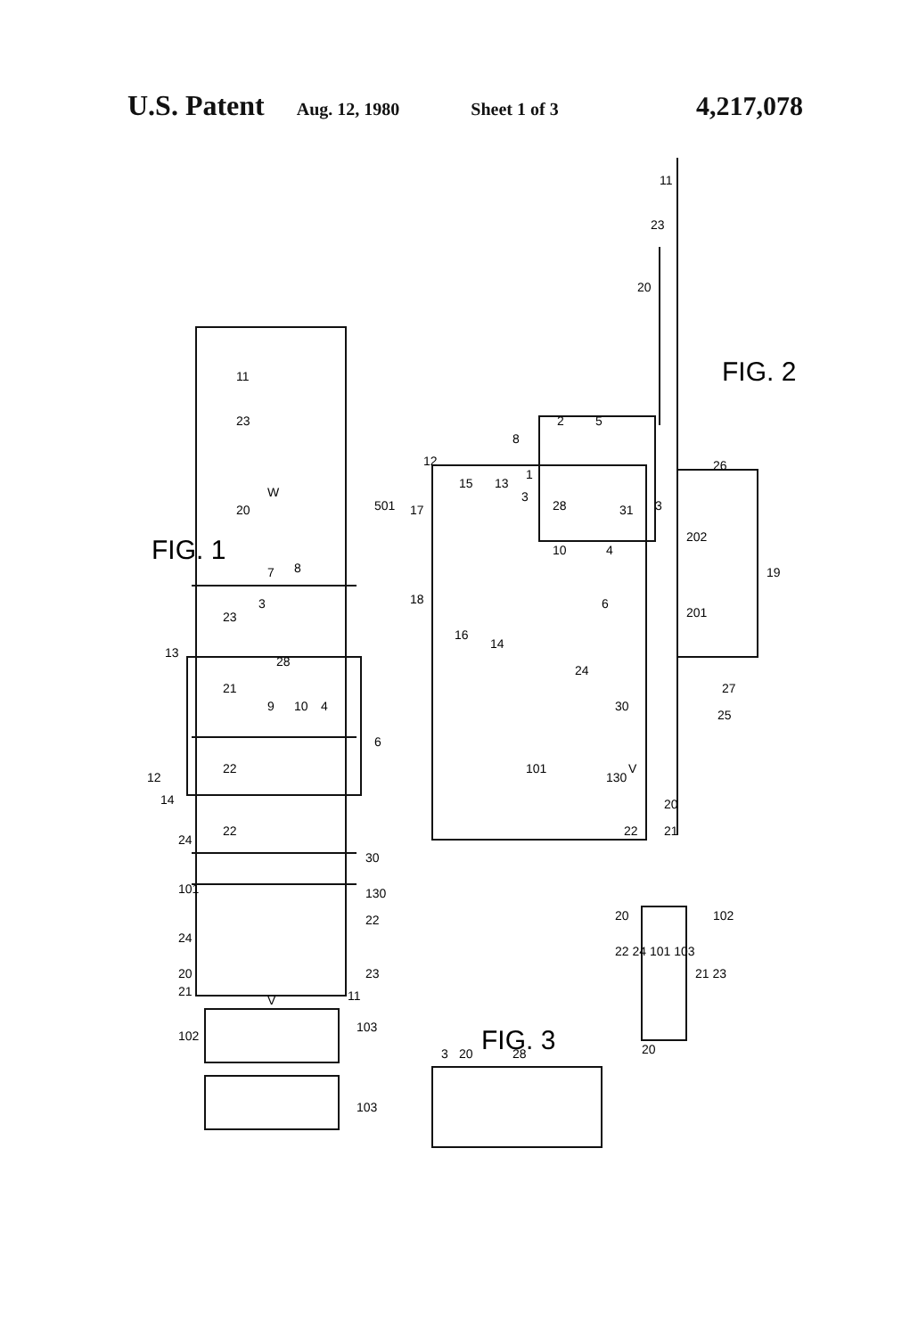U.S. Patent Aug. 12, 1980 Sheet 1 of 3 4,217,078
FIG. 1
FIG. 2
FIG. 3
11
23
20
W
23
21
22
22
3
28
13
12
14
8
7
9
10
4
6
24
101
30
130
24
20
21
22
23
11
V
102
103
103
11
23
20
2
5
8
1
501
12
15
13
3
28
31
3
26
202
19
201
27
25
17
10
4
6
18
16
14
24
30
101
130
V
22
20
21
20
22 24 101 103
102
21 23
20
3
20
28